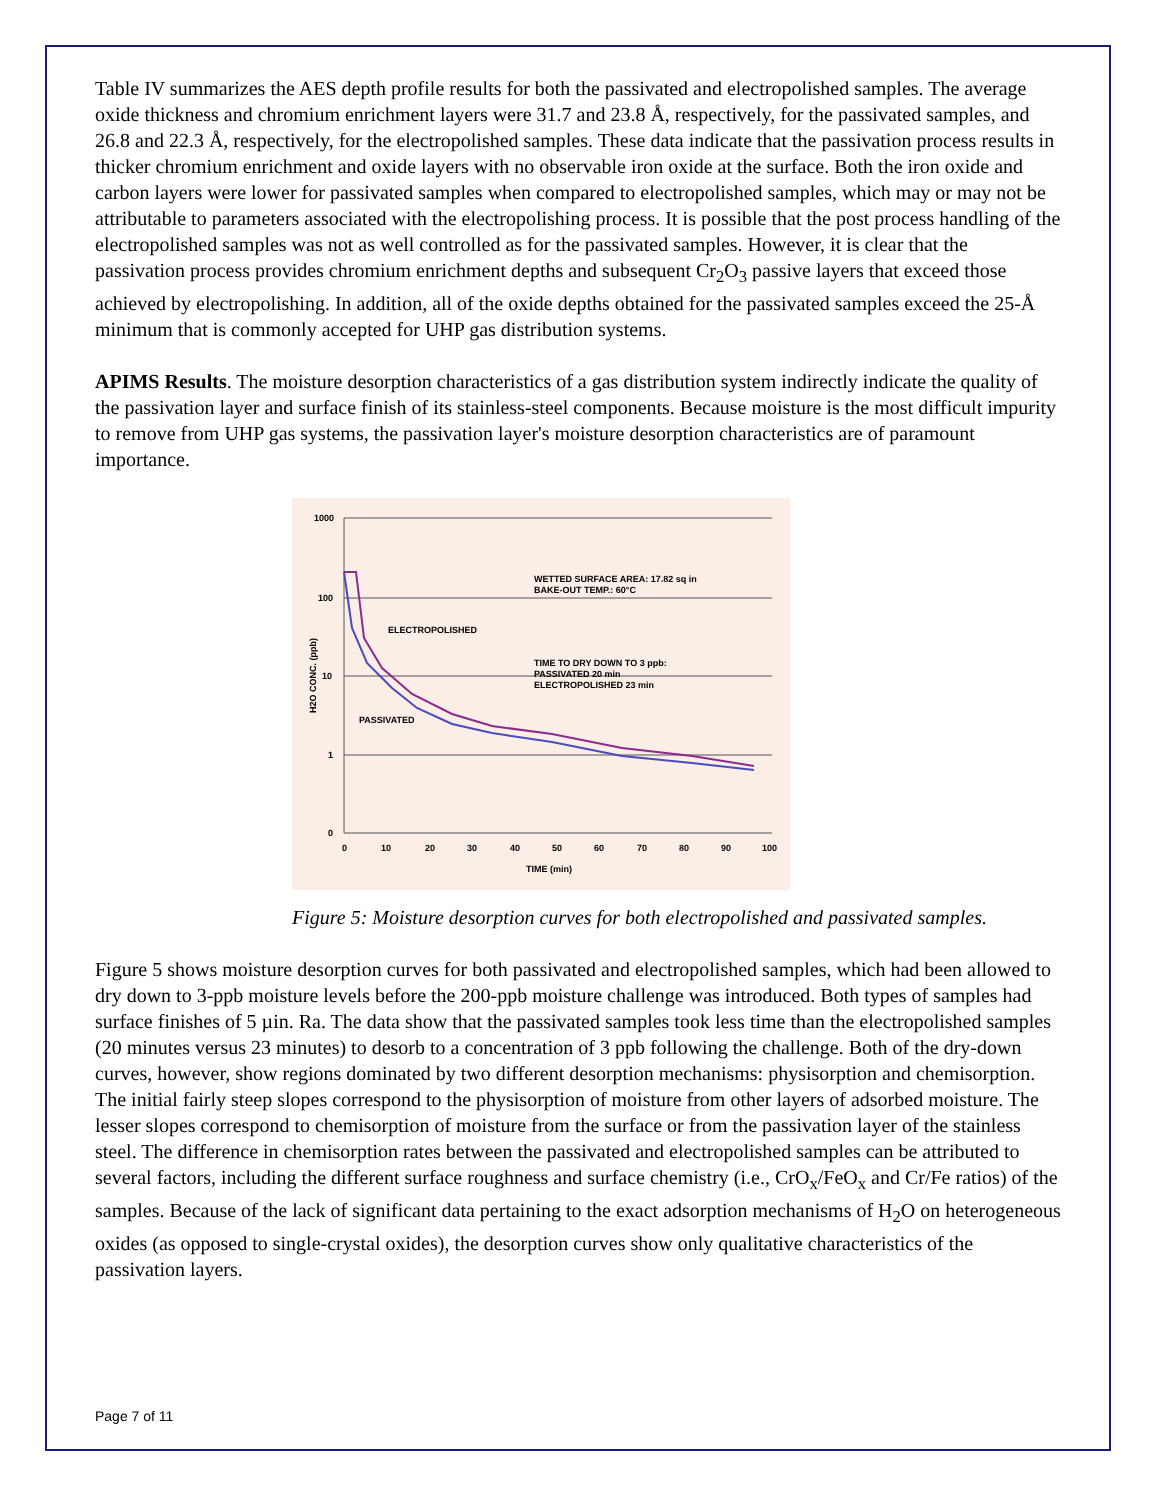Table IV summarizes the AES depth profile results for both the passivated and electropolished samples. The average oxide thickness and chromium enrichment layers were 31.7 and 23.8 Å, respectively, for the passivated samples, and 26.8 and 22.3 Å, respectively, for the electropolished samples. These data indicate that the passivation process results in thicker chromium enrichment and oxide layers with no observable iron oxide at the surface. Both the iron oxide and carbon layers were lower for passivated samples when compared to electropolished samples, which may or may not be attributable to parameters associated with the electropolishing process. It is possible that the post process handling of the electropolished samples was not as well controlled as for the passivated samples. However, it is clear that the passivation process provides chromium enrichment depths and subsequent Cr<sub>2</sub>O<sub>3</sub> passive layers that exceed those achieved by electropolishing. In addition, all of the oxide depths obtained for the passivated samples exceed the 25-Å minimum that is commonly accepted for UHP gas distribution systems.
APIMS Results. The moisture desorption characteristics of a gas distribution system indirectly indicate the quality of the passivation layer and surface finish of its stainless-steel components. Because moisture is the most difficult impurity to remove from UHP gas systems, the passivation layer's moisture desorption characteristics are of paramount importance.
1000
100
10
1
0
0
10
20
30
40
50
60
70
80
90
100
TIME (min)
H2O CONC. (ppb)
WETTED SURFACE AREA: 17.82 sq in
BAKE-OUT TEMP.: 60°C
ELECTROPOLISHED
TIME TO DRY DOWN TO 3 ppb:
PASSIVATED 20 min
ELECTROPOLISHED 23 min
PASSIVATED
Figure 5: Moisture desorption curves for both electropolished and passivated samples.
Figure 5 shows moisture desorption curves for both passivated and electropolished samples, which had been allowed to dry down to 3-ppb moisture levels before the 200-ppb moisture challenge was introduced. Both types of samples had surface finishes of 5 µin. Ra. The data show that the passivated samples took less time than the electropolished samples (20 minutes versus 23 minutes) to desorb to a concentration of 3 ppb following the challenge. Both of the dry-down curves, however, show regions dominated by two different desorption mechanisms: physisorption and chemisorption. The initial fairly steep slopes correspond to the physisorption of moisture from other layers of adsorbed moisture. The lesser slopes correspond to chemisorption of moisture from the surface or from the passivation layer of the stainless steel. The difference in chemisorption rates between the passivated and electropolished samples can be attributed to several factors, including the different surface roughness and surface chemistry (i.e., CrO<sub>x</sub>/FeO<sub>x</sub> and Cr/Fe ratios) of the samples. Because of the lack of significant data pertaining to the exact adsorption mechanisms of H<sub>2</sub>O on heterogeneous oxides (as opposed to single-crystal oxides), the desorption curves show only qualitative characteristics of the passivation layers.
Page 7 of 11